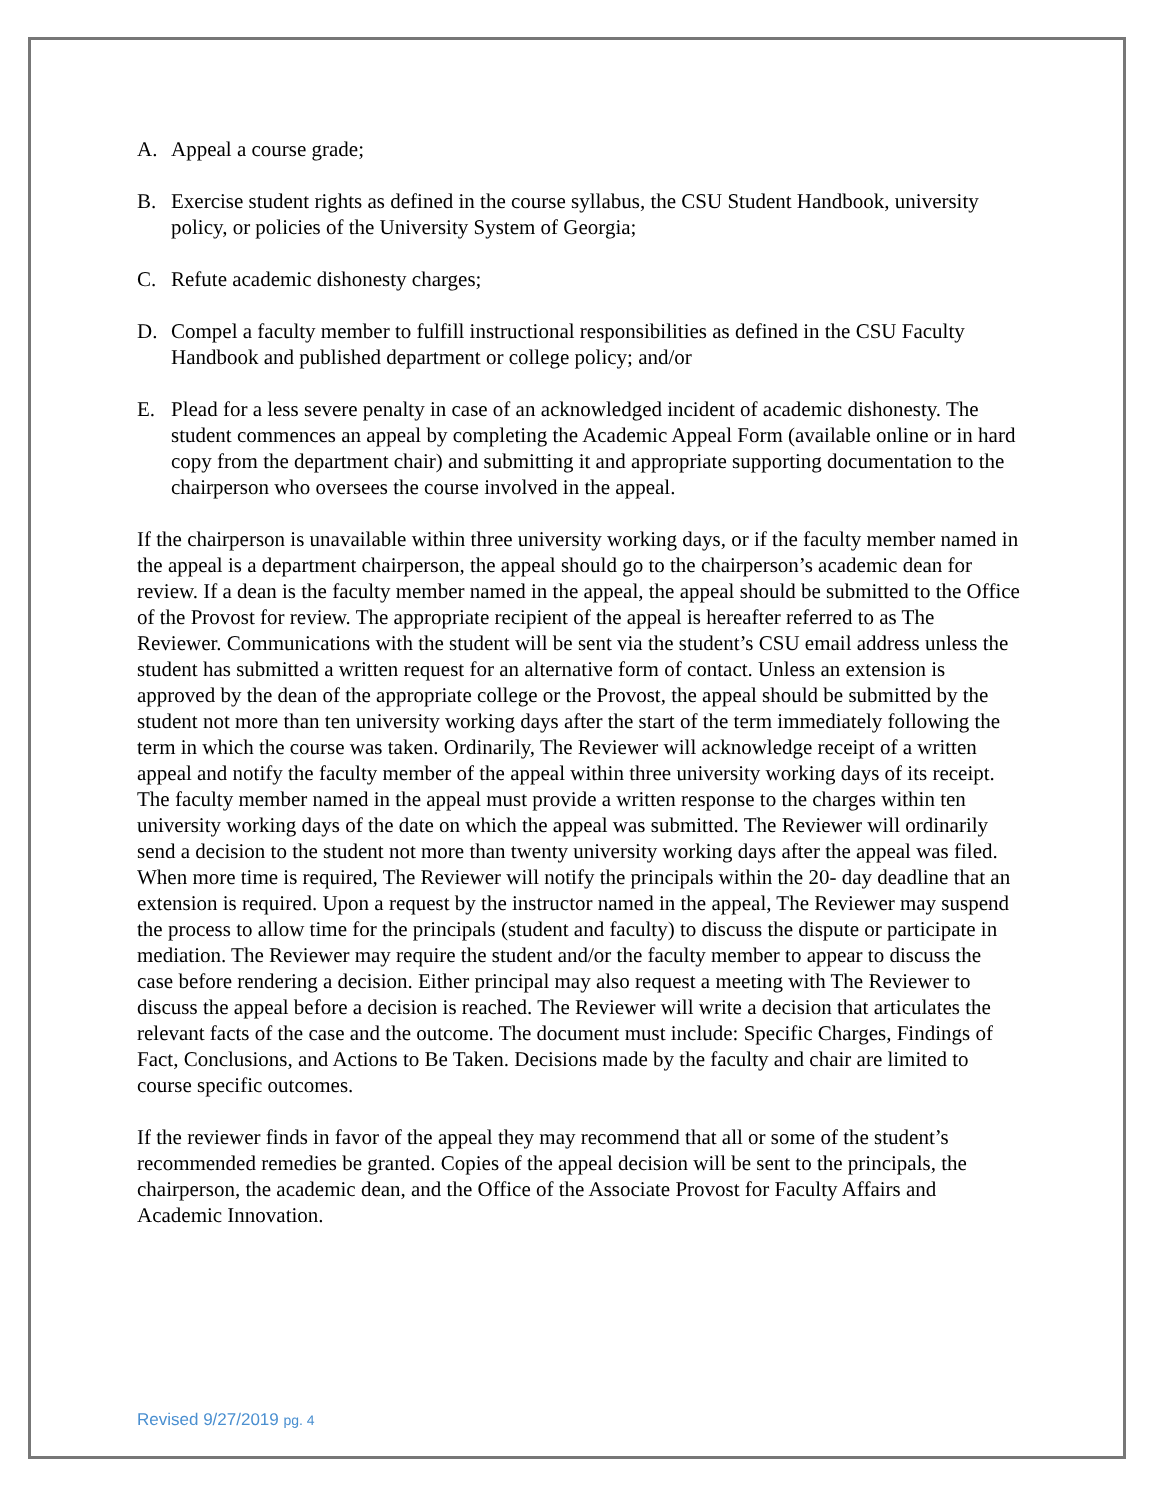A. Appeal a course grade;
B. Exercise student rights as defined in the course syllabus, the CSU Student Handbook, university policy, or policies of the University System of Georgia;
C. Refute academic dishonesty charges;
D. Compel a faculty member to fulfill instructional responsibilities as defined in the CSU Faculty Handbook and published department or college policy; and/or
E. Plead for a less severe penalty in case of an acknowledged incident of academic dishonesty. The student commences an appeal by completing the Academic Appeal Form (available online or in hard copy from the department chair) and submitting it and appropriate supporting documentation to the chairperson who oversees the course involved in the appeal.
If the chairperson is unavailable within three university working days, or if the faculty member named in the appeal is a department chairperson, the appeal should go to the chairperson’s academic dean for review. If a dean is the faculty member named in the appeal, the appeal should be submitted to the Office of the Provost for review. The appropriate recipient of the appeal is hereafter referred to as The Reviewer. Communications with the student will be sent via the student’s CSU email address unless the student has submitted a written request for an alternative form of contact. Unless an extension is approved by the dean of the appropriate college or the Provost, the appeal should be submitted by the student not more than ten university working days after the start of the term immediately following the term in which the course was taken. Ordinarily, The Reviewer will acknowledge receipt of a written appeal and notify the faculty member of the appeal within three university working days of its receipt. The faculty member named in the appeal must provide a written response to the charges within ten university working days of the date on which the appeal was submitted. The Reviewer will ordinarily send a decision to the student not more than twenty university working days after the appeal was filed. When more time is required, The Reviewer will notify the principals within the 20- day deadline that an extension is required. Upon a request by the instructor named in the appeal, The Reviewer may suspend the process to allow time for the principals (student and faculty) to discuss the dispute or participate in mediation. The Reviewer may require the student and/or the faculty member to appear to discuss the case before rendering a decision. Either principal may also request a meeting with The Reviewer to discuss the appeal before a decision is reached. The Reviewer will write a decision that articulates the relevant facts of the case and the outcome. The document must include: Specific Charges, Findings of Fact, Conclusions, and Actions to Be Taken. Decisions made by the faculty and chair are limited to course specific outcomes.
If the reviewer finds in favor of the appeal they may recommend that all or some of the student’s recommended remedies be granted. Copies of the appeal decision will be sent to the principals, the chairperson, the academic dean, and the Office of the Associate Provost for Faculty Affairs and Academic Innovation.
Revised 9/27/2019 pg. 4